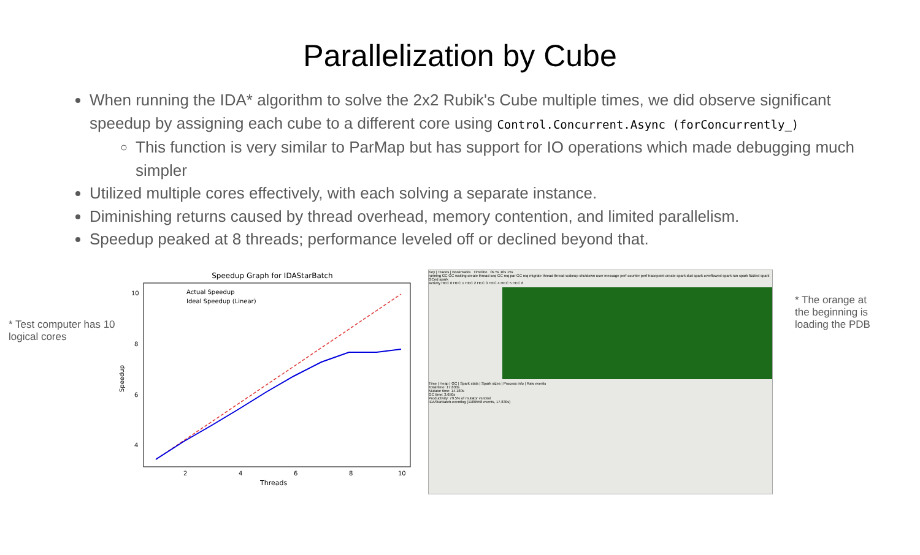Parallelization by Cube
When running the IDA* algorithm to solve the 2x2 Rubik's Cube multiple times, we did observe significant speedup by assigning each cube to a different core using Control.Concurrent.Async (forConcurrently_)
This function is very similar to ParMap but has support for IO operations which made debugging much simpler
Utilized multiple cores effectively, with each solving a separate instance.
Diminishing returns caused by thread overhead, memory contention, and limited parallelism.
Speedup peaked at 8 threads; performance leveled off or declined beyond that.
* Test computer has 10 logical cores
Speedup Graph for IDAStarBatch
Actual Speedup
Ideal Speedup (Linear)
10
8
6
4
2
4
6
8
10
Threads
Speedup
Key | Traces | Bookmarks Timeline 0s 5s 10s 15s
running GC GC waiting create thread seq GC req par GC req migrate thread thread wakeup shutdown user message perf counter perf tracepoint create spark dud spark overflowed spark run spark fizzled spark GCed spark
Activity HEC 0 HEC 1 HEC 2 HEC 3 HEC 4 HEC 5 HEC 6
Time | Heap | GC | Spark stats | Spark sizes | Process info | Raw events
Total time: 17.830s
Mutator time: 14.180s
GC time: 3.650s
Productivity: 79.5% of mutator vs total
IDAStarBatch.eventlog (1180558 events, 17.830s)
* The orange at the beginning is loading the PDB